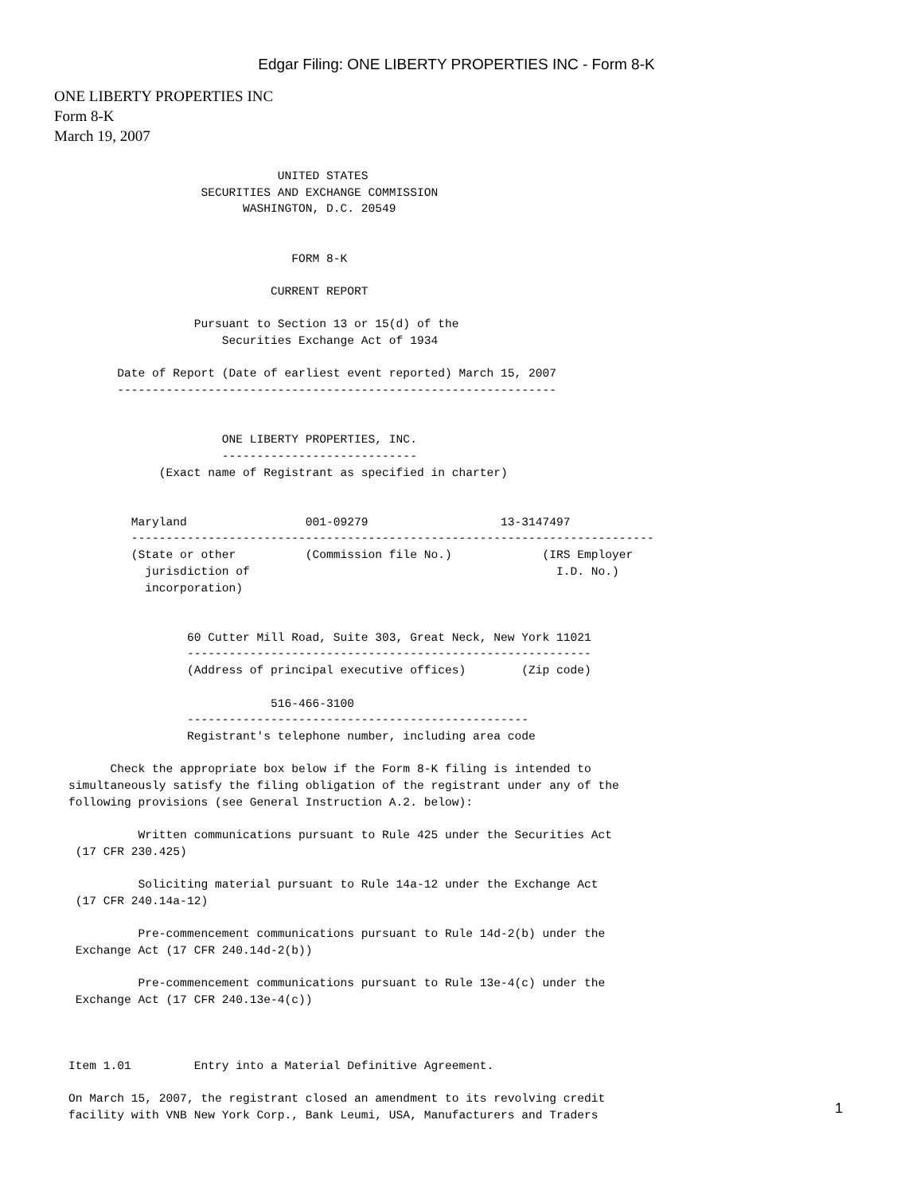Edgar Filing: ONE LIBERTY PROPERTIES INC - Form 8-K
ONE LIBERTY PROPERTIES INC
Form 8-K
March 19, 2007
                              UNITED STATES
                   SECURITIES AND EXCHANGE COMMISSION
                         WASHINGTON, D.C. 20549


                                FORM 8-K

                             CURRENT REPORT

                  Pursuant to Section 13 or 15(d) of the
                      Securities Exchange Act of 1934

       Date of Report (Date of earliest event reported) March 15, 2007
       ---------------------------------------------------------------


                      ONE LIBERTY PROPERTIES, INC.
                      ----------------------------
             (Exact name of Registrant as specified in charter)


         Maryland                 001-09279                   13-3147497
         ---------------------------------------------------------------------------
         (State or other          (Commission file No.)             (IRS Employer
           jurisdiction of                                            I.D. No.)
           incorporation)


                 60 Cutter Mill Road, Suite 303, Great Neck, New York 11021
                 ----------------------------------------------------------
                 (Address of principal executive offices)        (Zip code)

                             516-466-3100
                 -------------------------------------------------
                 Registrant's telephone number, including area code

      Check the appropriate box below if the Form 8-K filing is intended to
simultaneously satisfy the filing obligation of the registrant under any of the
following provisions (see General Instruction A.2. below):

          Written communications pursuant to Rule 425 under the Securities Act
 (17 CFR 230.425)

          Soliciting material pursuant to Rule 14a-12 under the Exchange Act
 (17 CFR 240.14a-12)

          Pre-commencement communications pursuant to Rule 14d-2(b) under the
 Exchange Act (17 CFR 240.14d-2(b))

          Pre-commencement communications pursuant to Rule 13e-4(c) under the
 Exchange Act (17 CFR 240.13e-4(c))



Item 1.01         Entry into a Material Definitive Agreement.

On March 15, 2007, the registrant closed an amendment to its revolving credit
facility with VNB New York Corp., Bank Leumi, USA, Manufacturers and Traders
1